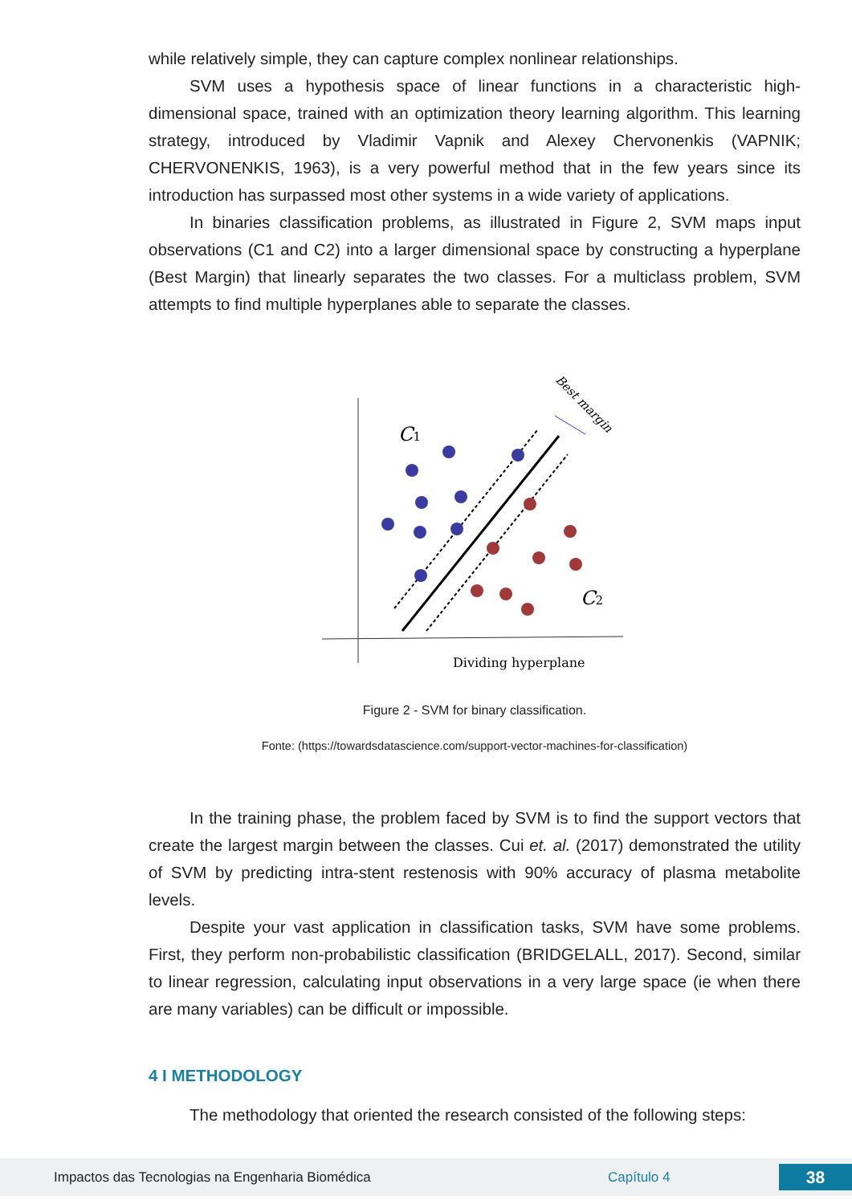while relatively simple, they can capture complex nonlinear relationships.
SVM uses a hypothesis space of linear functions in a characteristic high-dimensional space, trained with an optimization theory learning algorithm. This learning strategy, introduced by Vladimir Vapnik and Alexey Chervonenkis (VAPNIK; CHERVONENKIS, 1963), is a very powerful method that in the few years since its introduction has surpassed most other systems in a wide variety of applications.
In binaries classification problems, as illustrated in Figure 2, SVM maps input observations (C1 and C2) into a larger dimensional space by constructing a hyperplane (Best Margin) that linearly separates the two classes. For a multiclass problem, SVM attempts to find multiple hyperplanes able to separate the classes.
C1
C2
Best margin
Dividing hyperplane
Figure 2 - SVM for binary classification.
Fonte: (https://towardsdatascience.com/support-vector-machines-for-classification)
In the training phase, the problem faced by SVM is to find the support vectors that create the largest margin between the classes. Cui et. al. (2017) demonstrated the utility of SVM by predicting intra-stent restenosis with 90% accuracy of plasma metabolite levels.
Despite your vast application in classification tasks, SVM have some problems. First, they perform non-probabilistic classification (BRIDGELALL, 2017). Second, similar to linear regression, calculating input observations in a very large space (ie when there are many variables) can be difficult or impossible.
4 I METHODOLOGY
The methodology that oriented the research consisted of the following steps:
Impactos das Tecnologias na Engenharia Biomédica Capítulo 4 38